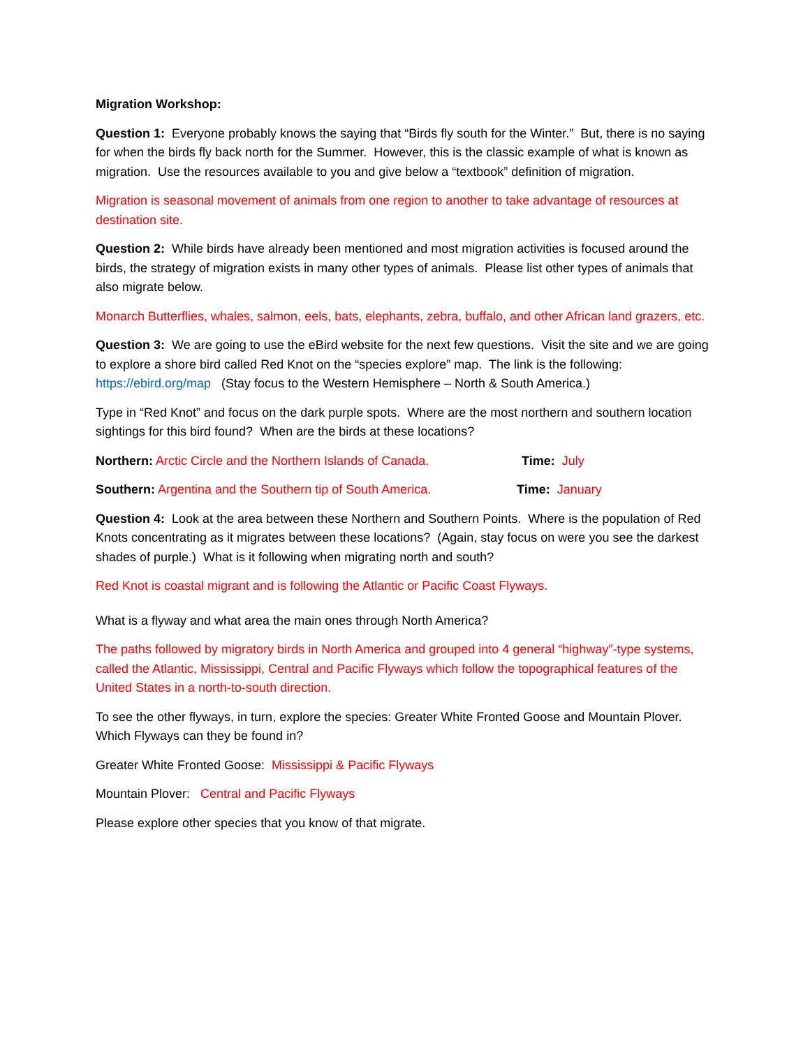Migration Workshop:
Question 1: Everyone probably knows the saying that “Birds fly south for the Winter.” But, there is no saying for when the birds fly back north for the Summer. However, this is the classic example of what is known as migration. Use the resources available to you and give below a “textbook” definition of migration.
Migration is seasonal movement of animals from one region to another to take advantage of resources at destination site.
Question 2: While birds have already been mentioned and most migration activities is focused around the birds, the strategy of migration exists in many other types of animals. Please list other types of animals that also migrate below.
Monarch Butterflies, whales, salmon, eels, bats, elephants, zebra, buffalo, and other African land grazers, etc.
Question 3: We are going to use the eBird website for the next few questions. Visit the site and we are going to explore a shore bird called Red Knot on the “species explore” map. The link is the following: https://ebird.org/map (Stay focus to the Western Hemisphere – North & South America.)
Type in “Red Knot” and focus on the dark purple spots. Where are the most northern and southern location sightings for this bird found? When are the birds at these locations?
Northern: Arctic Circle and the Northern Islands of Canada.
Time: July
Southern: Argentina and the Southern tip of South America.
Time: January
Question 4: Look at the area between these Northern and Southern Points. Where is the population of Red Knots concentrating as it migrates between these locations? (Again, stay focus on were you see the darkest shades of purple.) What is it following when migrating north and south?
Red Knot is coastal migrant and is following the Atlantic or Pacific Coast Flyways.
What is a flyway and what area the main ones through North America?
The paths followed by migratory birds in North America and grouped into 4 general “highway”-type systems, called the Atlantic, Mississippi, Central and Pacific Flyways which follow the topographical features of the United States in a north-to-south direction.
To see the other flyways, in turn, explore the species: Greater White Fronted Goose and Mountain Plover. Which Flyways can they be found in?
Greater White Fronted Goose: Mississippi & Pacific Flyways
Mountain Plover: Central and Pacific Flyways
Please explore other species that you know of that migrate.